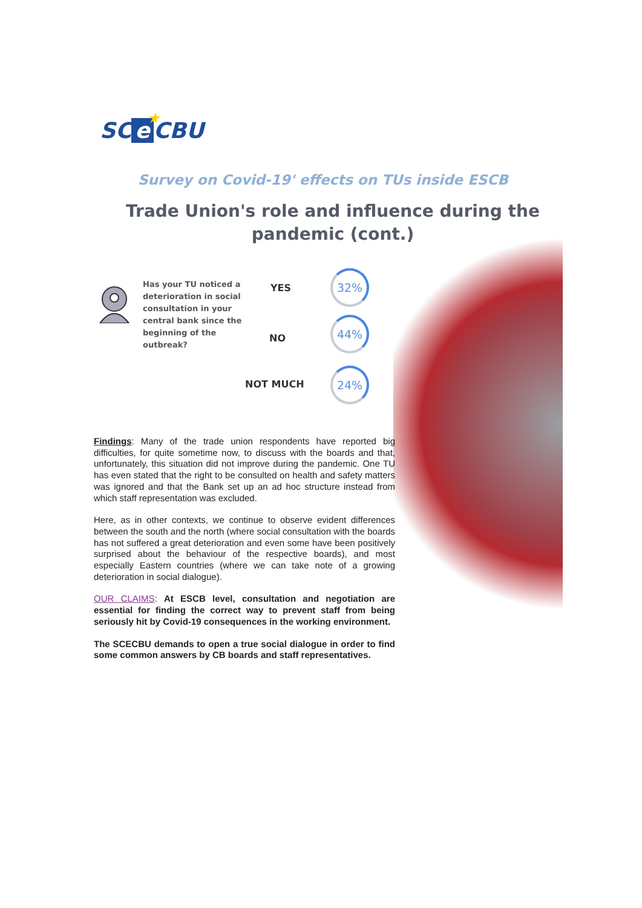★ SC e CBU
Survey on Covid-19' effects on TUs inside ESCB
Trade Union's role and influence during the pandemic (cont.)
Has your TU noticed a deterioration in social consultation in your central bank since the beginning of the outbreak?
YES
32%
NO
44%
NOT MUCH
24%
Findings: Many of the trade union respondents have reported big difficulties, for quite sometime now, to discuss with the boards and that, unfortunately, this situation did not improve during the pandemic. One TU has even stated that the right to be consulted on health and safety matters was ignored and that the Bank set up an ad hoc structure instead from which staff representation was excluded.
Here, as in other contexts, we continue to observe evident differences between the south and the north (where social consultation with the boards has not suffered a great deterioration and even some have been positively surprised about the behaviour of the respective boards), and most especially Eastern countries (where we can take note of a growing deterioration in social dialogue).
OUR CLAIMS: At ESCB level, consultation and negotiation are essential for finding the correct way to prevent staff from being seriously hit by Covid-19 consequences in the working environment.
The SCECBU demands to open a true social dialogue in order to find some common answers by CB boards and staff representatives.